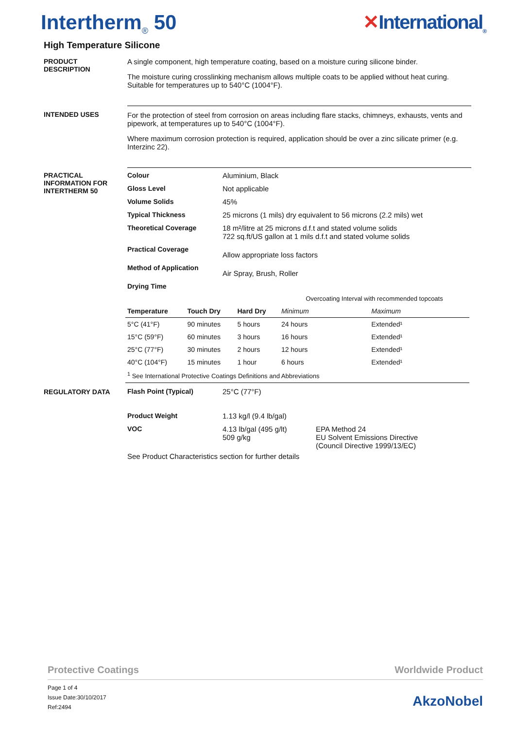Intertherm<sub>®</sub> 50 ✕International<sub>®</sub>
High Temperature Silicone
PRODUCT
DESCRIPTION
A single component, high temperature coating, based on a moisture curing silicone binder.
The moisture curing crosslinking mechanism allows multiple coats to be applied without heat curing. Suitable for temperatures up to 540°C (1004°F).
INTENDED USES For the protection of steel from corrosion on areas including flare stacks, chimneys, exhausts, vents and pipework, at temperatures up to 540°C (1004°F).
Where maximum corrosion protection is required, application should be over a zinc silicate primer (e.g. Interzinc 22).
PRACTICAL
INFORMATION FOR
INTERTHERM 50
| Colour | Aluminium, Black |
| Gloss Level | Not applicable |
| Volume Solids | 45% |
| Typical Thickness | 25 microns (1 mils) dry equivalent to 56 microns (2.2 mils) wet |
| Theoretical Coverage | 18 m²/litre at 25 microns d.f.t and stated volume solids 722 sq.ft/US gallon at 1 mils d.f.t and stated volume solids |
| Practical Coverage | Allow appropriate loss factors |
| Method of Application | Air Spray, Brush, Roller |
| Drying Time | |
| | | | Overcoating Interval with recommended topcoats | |
| Temperature | Touch Dry | Hard Dry | Minimum | Maximum |
| 5°C (41°F) | 90 minutes | 5 hours | 24 hours | Extended¹ |
| 15°C (59°F) | 60 minutes | 3 hours | 16 hours | Extended¹ |
| 25°C (77°F) | 30 minutes | 2 hours | 12 hours | Extended¹ |
| 40°C (104°F) | 15 minutes | 1 hour | 6 hours | Extended¹ |
| <sup>1</sup> See International Protective Coatings Definitions and Abbreviations | | | | |
REGULATORY DATA
| Flash Point (Typical) | 25°C (77°F) | |
| Product Weight | 1.13 kg/l (9.4 lb/gal) | |
| VOC | 4.13 lb/gal (495 g/lt) 509 g/kg | EPA Method 24 EU Solvent Emissions Directive (Council Directive 1999/13/EC) |
See Product Characteristics section for further details
Protective Coatings Worldwide Product
Page 1 of 4
Issue Date:30/10/2017
Ref:2494
AkzoNobel